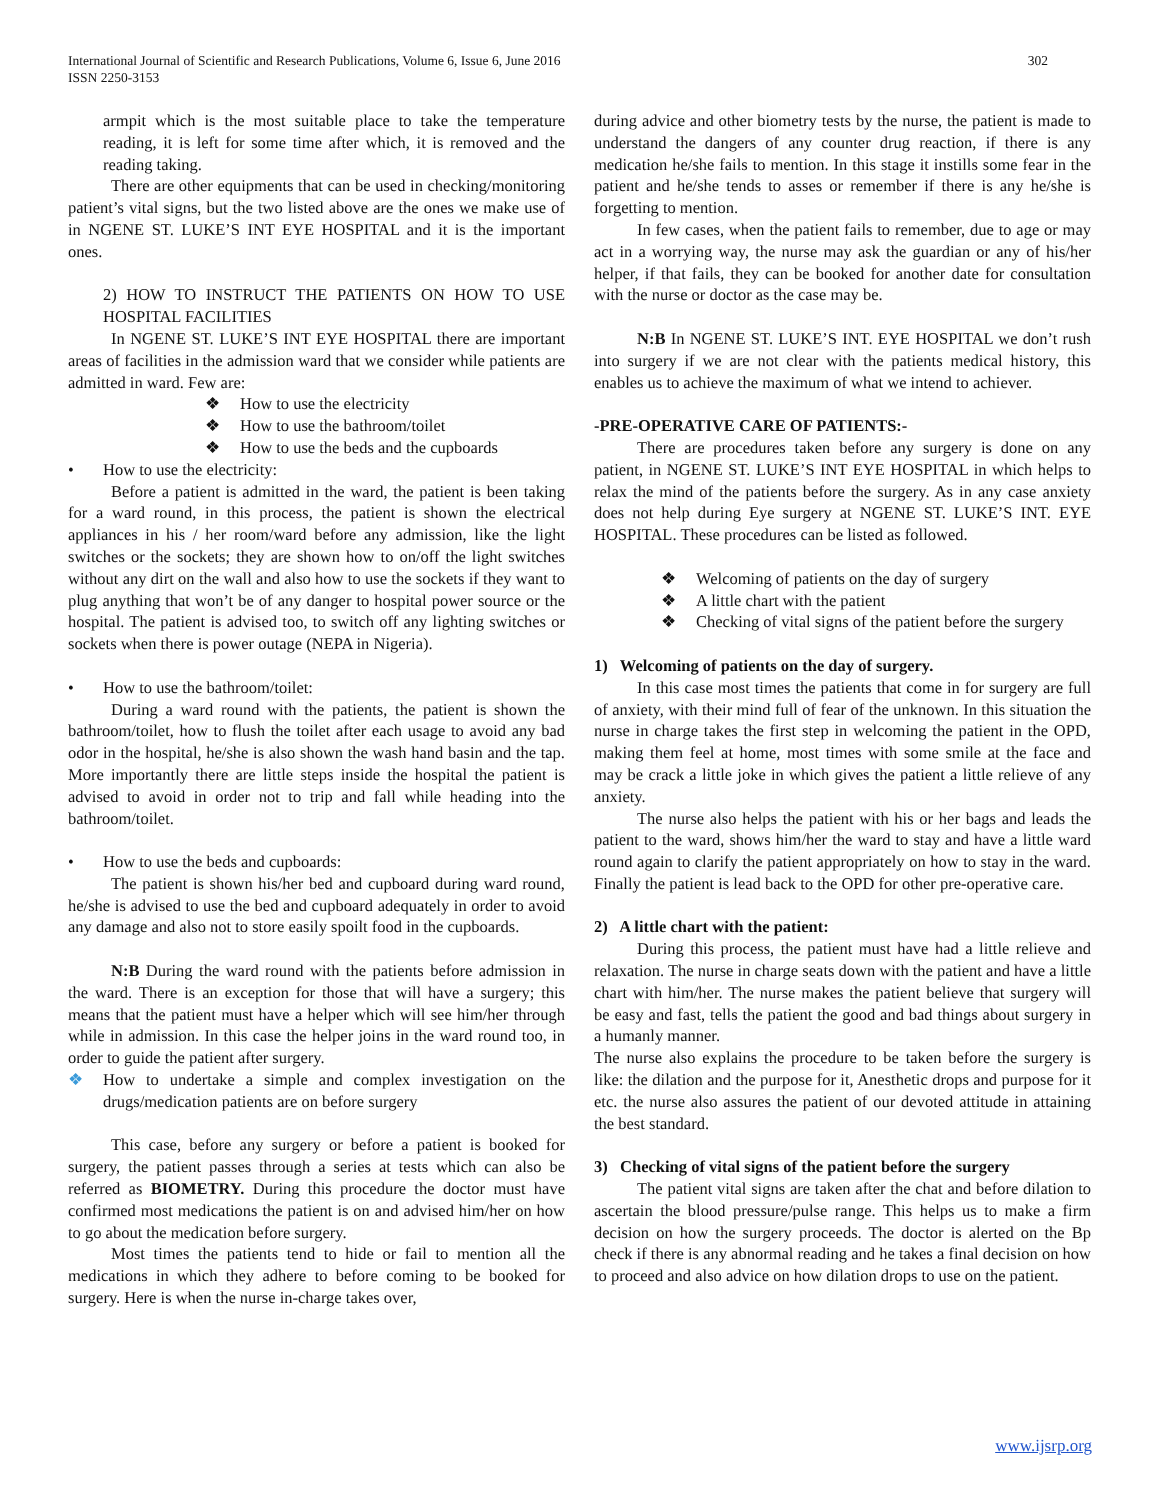International Journal of Scientific and Research Publications, Volume 6, Issue 6, June 2016
ISSN 2250-3153
302
armpit which is the most suitable place to take the temperature reading, it is left for some time after which, it is removed and the reading taking.
There are other equipments that can be used in checking/monitoring patient’s vital signs, but the two listed above are the ones we make use of in NGENE ST. LUKE’S INT EYE HOSPITAL and it is the important ones.
2) HOW TO INSTRUCT THE PATIENTS ON HOW TO USE HOSPITAL FACILITIES
In NGENE ST. LUKE’S INT EYE HOSPITAL there are important areas of facilities in the admission ward that we consider while patients are admitted in ward. Few are:
❖ How to use the electricity
❖ How to use the bathroom/toilet
❖ How to use the beds and the cupboards
• How to use the electricity:
Before a patient is admitted in the ward, the patient is been taking for a ward round, in this process, the patient is shown the electrical appliances in his / her room/ward before any admission, like the light switches or the sockets; they are shown how to on/off the light switches without any dirt on the wall and also how to use the sockets if they want to plug anything that won’t be of any danger to hospital power source or the hospital. The patient is advised too, to switch off any lighting switches or sockets when there is power outage (NEPA in Nigeria).
• How to use the bathroom/toilet:
During a ward round with the patients, the patient is shown the bathroom/toilet, how to flush the toilet after each usage to avoid any bad odor in the hospital, he/she is also shown the wash hand basin and the tap. More importantly there are little steps inside the hospital the patient is advised to avoid in order not to trip and fall while heading into the bathroom/toilet.
• How to use the beds and cupboards:
The patient is shown his/her bed and cupboard during ward round, he/she is advised to use the bed and cupboard adequately in order to avoid any damage and also not to store easily spoilt food in the cupboards.
N:B During the ward round with the patients before admission in the ward. There is an exception for those that will have a surgery; this means that the patient must have a helper which will see him/her through while in admission. In this case the helper joins in the ward round too, in order to guide the patient after surgery.
❖ How to undertake a simple and complex investigation on the drugs/medication patients are on before surgery
This case, before any surgery or before a patient is booked for surgery, the patient passes through a series at tests which can also be referred as BIOMETRY. During this procedure the doctor must have confirmed most medications the patient is on and advised him/her on how to go about the medication before surgery.
Most times the patients tend to hide or fail to mention all the medications in which they adhere to before coming to be booked for surgery. Here is when the nurse in-charge takes over,
during advice and other biometry tests by the nurse, the patient is made to understand the dangers of any counter drug reaction, if there is any medication he/she fails to mention. In this stage it instills some fear in the patient and he/she tends to asses or remember if there is any he/she is forgetting to mention.
In few cases, when the patient fails to remember, due to age or may act in a worrying way, the nurse may ask the guardian or any of his/her helper, if that fails, they can be booked for another date for consultation with the nurse or doctor as the case may be.
N:B In NGENE ST. LUKE’S INT. EYE HOSPITAL we don’t rush into surgery if we are not clear with the patients medical history, this enables us to achieve the maximum of what we intend to achiever.
-PRE-OPERATIVE CARE OF PATIENTS:-
There are procedures taken before any surgery is done on any patient, in NGENE ST. LUKE’S INT EYE HOSPITAL in which helps to relax the mind of the patients before the surgery. As in any case anxiety does not help during Eye surgery at NGENE ST. LUKE’S INT. EYE HOSPITAL. These procedures can be listed as followed.
❖ Welcoming of patients on the day of surgery
❖ A little chart with the patient
❖ Checking of vital signs of the patient before the surgery
1) Welcoming of patients on the day of surgery.
In this case most times the patients that come in for surgery are full of anxiety, with their mind full of fear of the unknown. In this situation the nurse in charge takes the first step in welcoming the patient in the OPD, making them feel at home, most times with some smile at the face and may be crack a little joke in which gives the patient a little relieve of any anxiety.
The nurse also helps the patient with his or her bags and leads the patient to the ward, shows him/her the ward to stay and have a little ward round again to clarify the patient appropriately on how to stay in the ward. Finally the patient is lead back to the OPD for other pre-operative care.
2) A little chart with the patient:
During this process, the patient must have had a little relieve and relaxation. The nurse in charge seats down with the patient and have a little chart with him/her. The nurse makes the patient believe that surgery will be easy and fast, tells the patient the good and bad things about surgery in a humanly manner.
The nurse also explains the procedure to be taken before the surgery is like: the dilation and the purpose for it, Anesthetic drops and purpose for it etc. the nurse also assures the patient of our devoted attitude in attaining the best standard.
3) Checking of vital signs of the patient before the surgery
The patient vital signs are taken after the chat and before dilation to ascertain the blood pressure/pulse range. This helps us to make a firm decision on how the surgery proceeds. The doctor is alerted on the Bp check if there is any abnormal reading and he takes a final decision on how to proceed and also advice on how dilation drops to use on the patient.
www.ijsrp.org